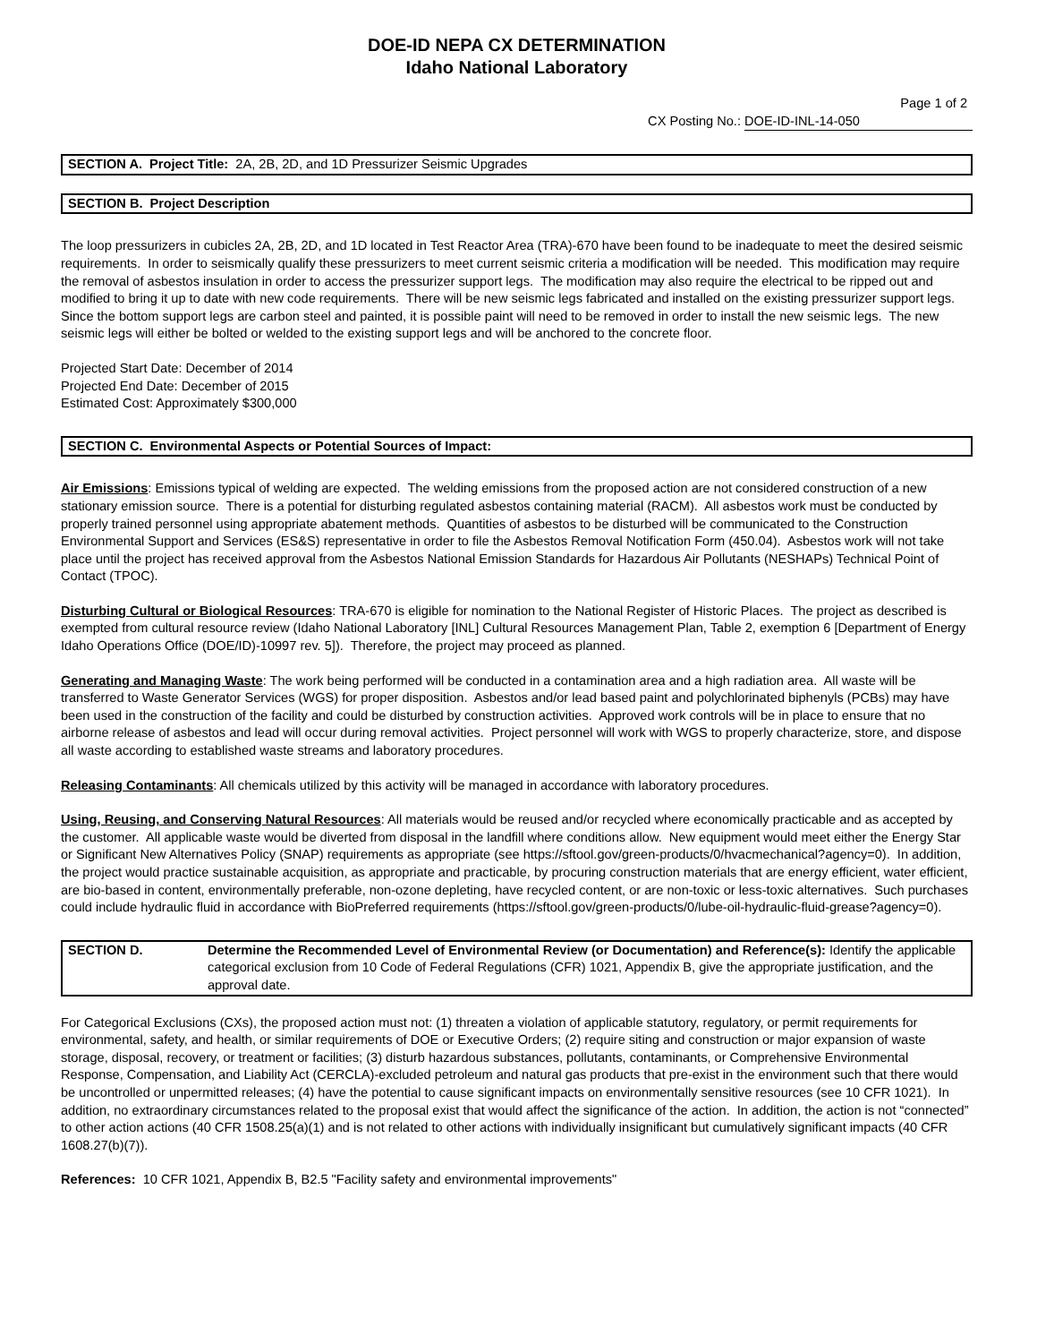DOE-ID NEPA CX DETERMINATION
Idaho National Laboratory
Page 1 of 2
CX Posting No.: DOE-ID-INL-14-050
SECTION A. Project Title: 2A, 2B, 2D, and 1D Pressurizer Seismic Upgrades
SECTION B. Project Description
The loop pressurizers in cubicles 2A, 2B, 2D, and 1D located in Test Reactor Area (TRA)-670 have been found to be inadequate to meet the desired seismic requirements. In order to seismically qualify these pressurizers to meet current seismic criteria a modification will be needed. This modification may require the removal of asbestos insulation in order to access the pressurizer support legs. The modification may also require the electrical to be ripped out and modified to bring it up to date with new code requirements. There will be new seismic legs fabricated and installed on the existing pressurizer support legs. Since the bottom support legs are carbon steel and painted, it is possible paint will need to be removed in order to install the new seismic legs. The new seismic legs will either be bolted or welded to the existing support legs and will be anchored to the concrete floor.
Projected Start Date: December of 2014
Projected End Date: December of 2015
Estimated Cost: Approximately $300,000
SECTION C. Environmental Aspects or Potential Sources of Impact:
Air Emissions: Emissions typical of welding are expected. The welding emissions from the proposed action are not considered construction of a new stationary emission source. There is a potential for disturbing regulated asbestos containing material (RACM). All asbestos work must be conducted by properly trained personnel using appropriate abatement methods. Quantities of asbestos to be disturbed will be communicated to the Construction Environmental Support and Services (ES&S) representative in order to file the Asbestos Removal Notification Form (450.04). Asbestos work will not take place until the project has received approval from the Asbestos National Emission Standards for Hazardous Air Pollutants (NESHAPs) Technical Point of Contact (TPOC).
Disturbing Cultural or Biological Resources: TRA-670 is eligible for nomination to the National Register of Historic Places. The project as described is exempted from cultural resource review (Idaho National Laboratory [INL] Cultural Resources Management Plan, Table 2, exemption 6 [Department of Energy Idaho Operations Office (DOE/ID)-10997 rev. 5]). Therefore, the project may proceed as planned.
Generating and Managing Waste: The work being performed will be conducted in a contamination area and a high radiation area. All waste will be transferred to Waste Generator Services (WGS) for proper disposition. Asbestos and/or lead based paint and polychlorinated biphenyls (PCBs) may have been used in the construction of the facility and could be disturbed by construction activities. Approved work controls will be in place to ensure that no airborne release of asbestos and lead will occur during removal activities. Project personnel will work with WGS to properly characterize, store, and dispose all waste according to established waste streams and laboratory procedures.
Releasing Contaminants: All chemicals utilized by this activity will be managed in accordance with laboratory procedures.
Using, Reusing, and Conserving Natural Resources: All materials would be reused and/or recycled where economically practicable and as accepted by the customer. All applicable waste would be diverted from disposal in the landfill where conditions allow. New equipment would meet either the Energy Star or Significant New Alternatives Policy (SNAP) requirements as appropriate (see https://sftool.gov/green-products/0/hvacmechanical?agency=0). In addition, the project would practice sustainable acquisition, as appropriate and practicable, by procuring construction materials that are energy efficient, water efficient, are bio-based in content, environmentally preferable, non-ozone depleting, have recycled content, or are non-toxic or less-toxic alternatives. Such purchases could include hydraulic fluid in accordance with BioPreferred requirements (https://sftool.gov/green-products/0/lube-oil-hydraulic-fluid-grease?agency=0).
SECTION D. Determine the Recommended Level of Environmental Review (or Documentation) and Reference(s): Identify the applicable categorical exclusion from 10 Code of Federal Regulations (CFR) 1021, Appendix B, give the appropriate justification, and the approval date.
For Categorical Exclusions (CXs), the proposed action must not: (1) threaten a violation of applicable statutory, regulatory, or permit requirements for environmental, safety, and health, or similar requirements of DOE or Executive Orders; (2) require siting and construction or major expansion of waste storage, disposal, recovery, or treatment or facilities; (3) disturb hazardous substances, pollutants, contaminants, or Comprehensive Environmental Response, Compensation, and Liability Act (CERCLA)-excluded petroleum and natural gas products that pre-exist in the environment such that there would be uncontrolled or unpermitted releases; (4) have the potential to cause significant impacts on environmentally sensitive resources (see 10 CFR 1021). In addition, no extraordinary circumstances related to the proposal exist that would affect the significance of the action. In addition, the action is not “connected” to other action actions (40 CFR 1508.25(a)(1) and is not related to other actions with individually insignificant but cumulatively significant impacts (40 CFR 1608.27(b)(7)).
References: 10 CFR 1021, Appendix B, B2.5 "Facility safety and environmental improvements"